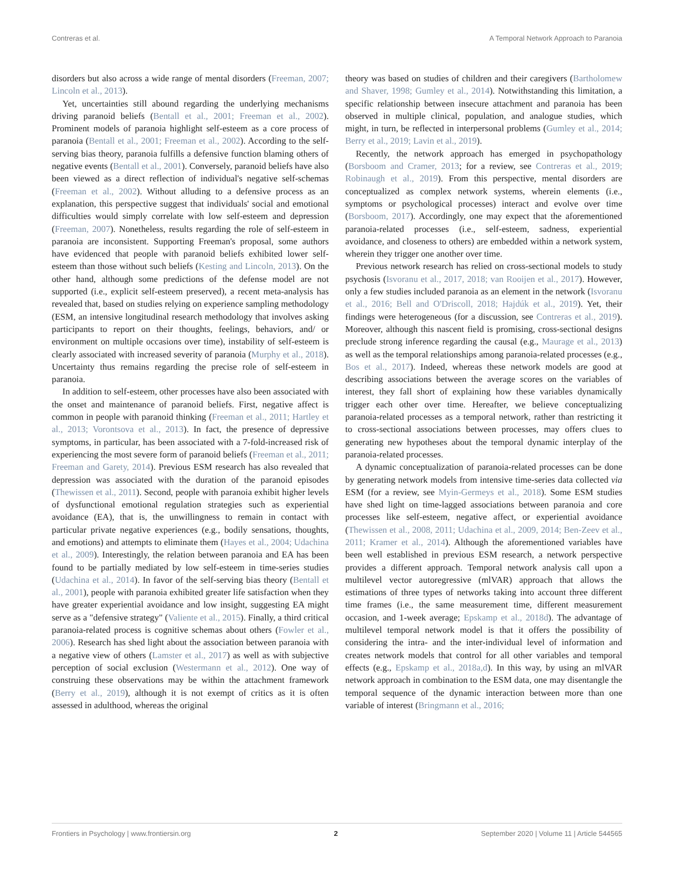Contreras et al. A Temporal Network Approach to Paranoia
disorders but also across a wide range of mental disorders (Freeman, 2007; Lincoln et al., 2013).
Yet, uncertainties still abound regarding the underlying mechanisms driving paranoid beliefs (Bentall et al., 2001; Freeman et al., 2002). Prominent models of paranoia highlight self-esteem as a core process of paranoia (Bentall et al., 2001; Freeman et al., 2002). According to the self-serving bias theory, paranoia fulfills a defensive function blaming others of negative events (Bentall et al., 2001). Conversely, paranoid beliefs have also been viewed as a direct reflection of individual's negative self-schemas (Freeman et al., 2002). Without alluding to a defensive process as an explanation, this perspective suggest that individuals' social and emotional difficulties would simply correlate with low self-esteem and depression (Freeman, 2007). Nonetheless, results regarding the role of self-esteem in paranoia are inconsistent. Supporting Freeman's proposal, some authors have evidenced that people with paranoid beliefs exhibited lower self-esteem than those without such beliefs (Kesting and Lincoln, 2013). On the other hand, although some predictions of the defense model are not supported (i.e., explicit self-esteem preserved), a recent meta-analysis has revealed that, based on studies relying on experience sampling methodology (ESM, an intensive longitudinal research methodology that involves asking participants to report on their thoughts, feelings, behaviors, and/ or environment on multiple occasions over time), instability of self-esteem is clearly associated with increased severity of paranoia (Murphy et al., 2018). Uncertainty thus remains regarding the precise role of self-esteem in paranoia.
In addition to self-esteem, other processes have also been associated with the onset and maintenance of paranoid beliefs. First, negative affect is common in people with paranoid thinking (Freeman et al., 2011; Hartley et al., 2013; Vorontsova et al., 2013). In fact, the presence of depressive symptoms, in particular, has been associated with a 7-fold-increased risk of experiencing the most severe form of paranoid beliefs (Freeman et al., 2011; Freeman and Garety, 2014). Previous ESM research has also revealed that depression was associated with the duration of the paranoid episodes (Thewissen et al., 2011). Second, people with paranoia exhibit higher levels of dysfunctional emotional regulation strategies such as experiential avoidance (EA), that is, the unwillingness to remain in contact with particular private negative experiences (e.g., bodily sensations, thoughts, and emotions) and attempts to eliminate them (Hayes et al., 2004; Udachina et al., 2009). Interestingly, the relation between paranoia and EA has been found to be partially mediated by low self-esteem in time-series studies (Udachina et al., 2014). In favor of the self-serving bias theory (Bentall et al., 2001), people with paranoia exhibited greater life satisfaction when they have greater experiential avoidance and low insight, suggesting EA might serve as a "defensive strategy" (Valiente et al., 2015). Finally, a third critical paranoia-related process is cognitive schemas about others (Fowler et al., 2006). Research has shed light about the association between paranoia with a negative view of others (Lamster et al., 2017) as well as with subjective perception of social exclusion (Westermann et al., 2012). One way of construing these observations may be within the attachment framework (Berry et al., 2019), although it is not exempt of critics as it is often assessed in adulthood, whereas the original
theory was based on studies of children and their caregivers (Bartholomew and Shaver, 1998; Gumley et al., 2014). Notwithstanding this limitation, a specific relationship between insecure attachment and paranoia has been observed in multiple clinical, population, and analogue studies, which might, in turn, be reflected in interpersonal problems (Gumley et al., 2014; Berry et al., 2019; Lavin et al., 2019).
Recently, the network approach has emerged in psychopathology (Borsboom and Cramer, 2013; for a review, see Contreras et al., 2019; Robinaugh et al., 2019). From this perspective, mental disorders are conceptualized as complex network systems, wherein elements (i.e., symptoms or psychological processes) interact and evolve over time (Borsboom, 2017). Accordingly, one may expect that the aforementioned paranoia-related processes (i.e., self-esteem, sadness, experiential avoidance, and closeness to others) are embedded within a network system, wherein they trigger one another over time.
Previous network research has relied on cross-sectional models to study psychosis (Isvoranu et al., 2017, 2018; van Rooijen et al., 2017). However, only a few studies included paranoia as an element in the network (Isvoranu et al., 2016; Bell and O'Driscoll, 2018; Hajdúk et al., 2019). Yet, their findings were heterogeneous (for a discussion, see Contreras et al., 2019). Moreover, although this nascent field is promising, cross-sectional designs preclude strong inference regarding the causal (e.g., Maurage et al., 2013) as well as the temporal relationships among paranoia-related processes (e.g., Bos et al., 2017). Indeed, whereas these network models are good at describing associations between the average scores on the variables of interest, they fall short of explaining how these variables dynamically trigger each other over time. Hereafter, we believe conceptualizing paranoia-related processes as a temporal network, rather than restricting it to cross-sectional associations between processes, may offers clues to generating new hypotheses about the temporal dynamic interplay of the paranoia-related processes.
A dynamic conceptualization of paranoia-related processes can be done by generating network models from intensive time-series data collected via ESM (for a review, see Myin-Germeys et al., 2018). Some ESM studies have shed light on time-lagged associations between paranoia and core processes like self-esteem, negative affect, or experiential avoidance (Thewissen et al., 2008, 2011; Udachina et al., 2009, 2014; Ben-Zeev et al., 2011; Kramer et al., 2014). Although the aforementioned variables have been well established in previous ESM research, a network perspective provides a different approach. Temporal network analysis call upon a multilevel vector autoregressive (mlVAR) approach that allows the estimations of three types of networks taking into account three different time frames (i.e., the same measurement time, different measurement occasion, and 1-week average; Epskamp et al., 2018d). The advantage of multilevel temporal network model is that it offers the possibility of considering the intra- and the inter-individual level of information and creates network models that control for all other variables and temporal effects (e.g., Epskamp et al., 2018a,d). In this way, by using an mlVAR network approach in combination to the ESM data, one may disentangle the temporal sequence of the dynamic interaction between more than one variable of interest (Bringmann et al., 2016;
Frontiers in Psychology | www.frontiersin.org 2 September 2020 | Volume 11 | Article 544565